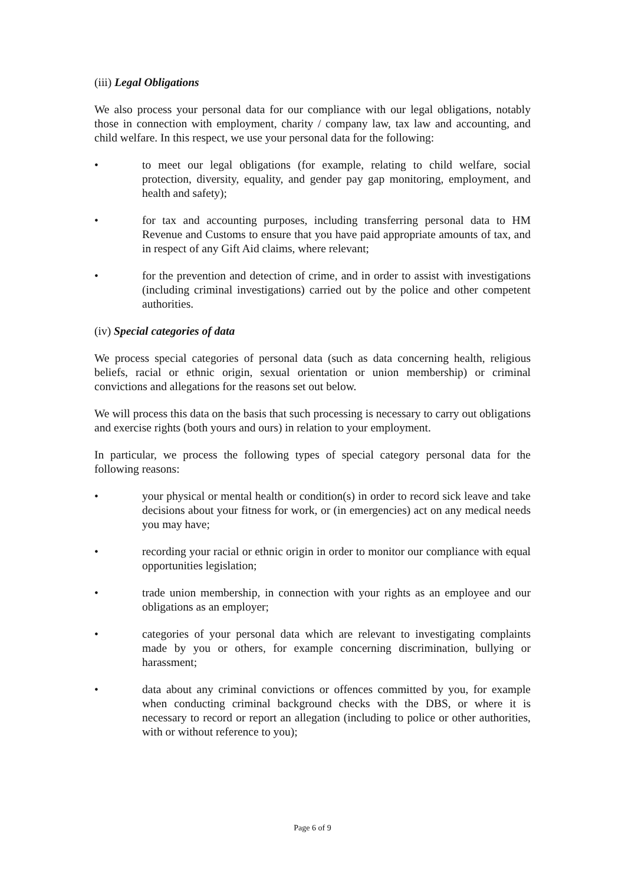(iii) Legal Obligations
We also process your personal data for our compliance with our legal obligations, notably those in connection with employment, charity / company law, tax law and accounting, and child welfare. In this respect, we use your personal data for the following:
• to meet our legal obligations (for example, relating to child welfare, social protection, diversity, equality, and gender pay gap monitoring, employment, and health and safety);
• for tax and accounting purposes, including transferring personal data to HM Revenue and Customs to ensure that you have paid appropriate amounts of tax, and in respect of any Gift Aid claims, where relevant;
• for the prevention and detection of crime, and in order to assist with investigations (including criminal investigations) carried out by the police and other competent authorities.
(iv) Special categories of data
We process special categories of personal data (such as data concerning health, religious beliefs, racial or ethnic origin, sexual orientation or union membership) or criminal convictions and allegations for the reasons set out below.
We will process this data on the basis that such processing is necessary to carry out obligations and exercise rights (both yours and ours) in relation to your employment.
In particular, we process the following types of special category personal data for the following reasons:
• your physical or mental health or condition(s) in order to record sick leave and take decisions about your fitness for work, or (in emergencies) act on any medical needs you may have;
• recording your racial or ethnic origin in order to monitor our compliance with equal opportunities legislation;
• trade union membership, in connection with your rights as an employee and our obligations as an employer;
• categories of your personal data which are relevant to investigating complaints made by you or others, for example concerning discrimination, bullying or harassment;
• data about any criminal convictions or offences committed by you, for example when conducting criminal background checks with the DBS, or where it is necessary to record or report an allegation (including to police or other authorities, with or without reference to you);
Page 6 of 9